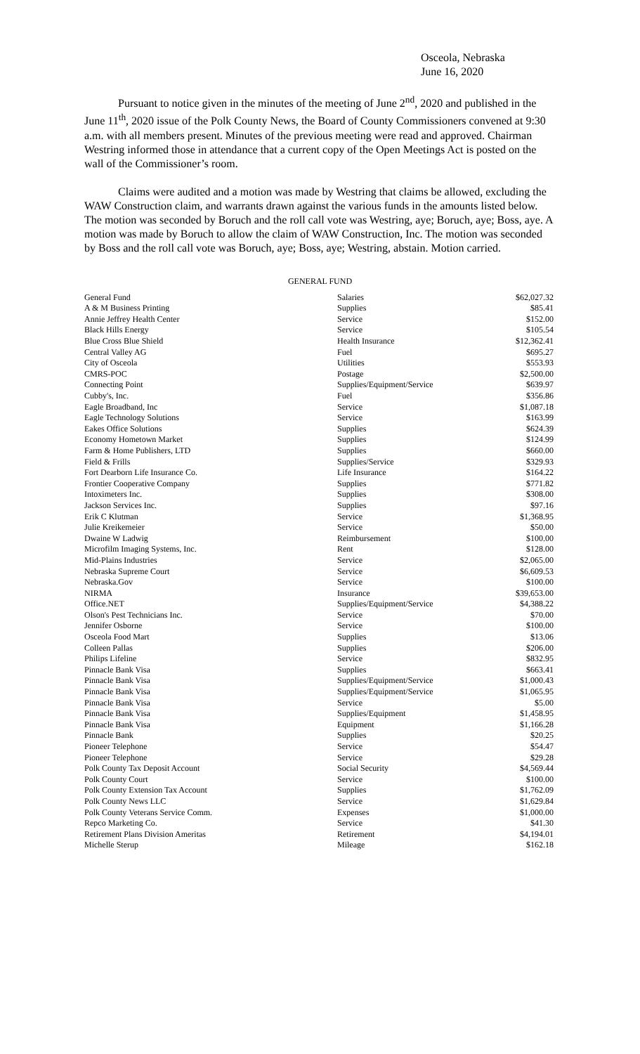Osceola, Nebraska
June 16, 2020
Pursuant to notice given in the minutes of the meeting of June 2<sup>nd</sup>, 2020 and published in the June 11<sup>th</sup>, 2020 issue of the Polk County News, the Board of County Commissioners convened at 9:30 a.m. with all members present. Minutes of the previous meeting were read and approved. Chairman Westring informed those in attendance that a current copy of the Open Meetings Act is posted on the wall of the Commissioner’s room.
Claims were audited and a motion was made by Westring that claims be allowed, excluding the WAW Construction claim, and warrants drawn against the various funds in the amounts listed below. The motion was seconded by Boruch and the roll call vote was Westring, aye; Boruch, aye; Boss, aye. A motion was made by Boruch to allow the claim of WAW Construction, Inc. The motion was seconded by Boss and the roll call vote was Boruch, aye; Boss, aye; Westring, abstain. Motion carried.
GENERAL FUND
| General Fund | Salaries | $62,027.32 |
| A & M Business Printing | Supplies | $85.41 |
| Annie Jeffrey Health Center | Service | $152.00 |
| Black Hills Energy | Service | $105.54 |
| Blue Cross Blue Shield | Health Insurance | $12,362.41 |
| Central Valley AG | Fuel | $695.27 |
| City of Osceola | Utilities | $553.93 |
| CMRS-POC | Postage | $2,500.00 |
| Connecting Point | Supplies/Equipment/Service | $639.97 |
| Cubby's, Inc. | Fuel | $356.86 |
| Eagle Broadband, Inc | Service | $1,087.18 |
| Eagle Technology Solutions | Service | $163.99 |
| Eakes Office Solutions | Supplies | $624.39 |
| Economy Hometown Market | Supplies | $124.99 |
| Farm & Home Publishers, LTD | Supplies | $660.00 |
| Field & Frills | Supplies/Service | $329.93 |
| Fort Dearborn Life Insurance Co. | Life Insurance | $164.22 |
| Frontier Cooperative Company | Supplies | $771.82 |
| Intoximeters Inc. | Supplies | $308.00 |
| Jackson Services Inc. | Supplies | $97.16 |
| Erik C Klutman | Service | $1,368.95 |
| Julie Kreikemeier | Service | $50.00 |
| Dwaine W Ladwig | Reimbursement | $100.00 |
| Microfilm Imaging Systems, Inc. | Rent | $128.00 |
| Mid-Plains Industries | Service | $2,065.00 |
| Nebraska Supreme Court | Service | $6,609.53 |
| Nebraska.Gov | Service | $100.00 |
| NIRMA | Insurance | $39,653.00 |
| Office.NET | Supplies/Equipment/Service | $4,388.22 |
| Olson's Pest Technicians Inc. | Service | $70.00 |
| Jennifer Osborne | Service | $100.00 |
| Osceola Food Mart | Supplies | $13.06 |
| Colleen Pallas | Supplies | $206.00 |
| Philips Lifeline | Service | $832.95 |
| Pinnacle Bank Visa | Supplies | $663.41 |
| Pinnacle Bank Visa | Supplies/Equipment/Service | $1,000.43 |
| Pinnacle Bank Visa | Supplies/Equipment/Service | $1,065.95 |
| Pinnacle Bank Visa | Service | $5.00 |
| Pinnacle Bank Visa | Supplies/Equipment | $1,458.95 |
| Pinnacle Bank Visa | Equipment | $1,166.28 |
| Pinnacle Bank | Supplies | $20.25 |
| Pioneer Telephone | Service | $54.47 |
| Pioneer Telephone | Service | $29.28 |
| Polk County Tax Deposit Account | Social Security | $4,569.44 |
| Polk County Court | Service | $100.00 |
| Polk County Extension Tax Account | Supplies | $1,762.09 |
| Polk County News LLC | Service | $1,629.84 |
| Polk County Veterans Service Comm. | Expenses | $1,000.00 |
| Repco Marketing Co. | Service | $41.30 |
| Retirement Plans Division Ameritas | Retirement | $4,194.01 |
| Michelle Sterup | Mileage | $162.18 |